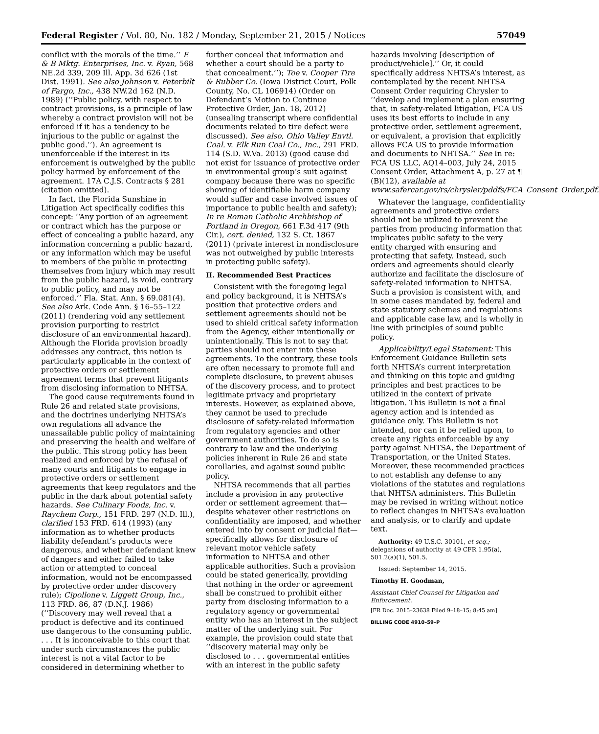Federal Register / Vol. 80, No. 182 / Monday, September 21, 2015 / Notices 57049
conflict with the morals of the time.’’ E & B Mktg. Enterprises, Inc. v. Ryan, 568 NE.2d 339, 209 Ill. App. 3d 626 (1st Dist. 1991). See also Johnson v. Peterbilt of Fargo, Inc., 438 NW.2d 162 (N.D. 1989) (‘‘Public policy, with respect to contract provisions, is a principle of law whereby a contract provision will not be enforced if it has a tendency to be injurious to the public or against the public good.’’). An agreement is unenforceable if the interest in its enforcement is outweighed by the public policy harmed by enforcement of the agreement. 17A C.J.S. Contracts § 281 (citation omitted).
In fact, the Florida Sunshine in Litigation Act specifically codifies this concept: ‘‘Any portion of an agreement or contract which has the purpose or effect of concealing a public hazard, any information concerning a public hazard, or any information which may be useful to members of the public in protecting themselves from injury which may result from the public hazard, is void, contrary to public policy, and may not be enforced.’’ Fla. Stat. Ann. § 69.081(4). See also Ark. Code Ann. § 16–55–122 (2011) (rendering void any settlement provision purporting to restrict disclosure of an environmental hazard). Although the Florida provision broadly addresses any contract, this notion is particularly applicable in the context of protective orders or settlement agreement terms that prevent litigants from disclosing information to NHTSA.
The good cause requirements found in Rule 26 and related state provisions, and the doctrines underlying NHTSA’s own regulations all advance the unassailable public policy of maintaining and preserving the health and welfare of the public. This strong policy has been realized and enforced by the refusal of many courts and litigants to engage in protective orders or settlement agreements that keep regulators and the public in the dark about potential safety hazards. See Culinary Foods, Inc. v. Raychem Corp., 151 FRD. 297 (N.D. Ill.), clarified 153 FRD. 614 (1993) (any information as to whether products liability defendant’s products were dangerous, and whether defendant knew of dangers and either failed to take action or attempted to conceal information, would not be encompassed by protective order under discovery rule); Cipollone v. Liggett Group, Inc., 113 FRD. 86, 87 (D.N.J. 1986) (‘‘Discovery may well reveal that a product is defective and its continued use dangerous to the consuming public. . . . It is inconceivable to this court that under such circumstances the public interest is not a vital factor to be considered in determining whether to
further conceal that information and whether a court should be a party to that concealment.’’); Toe v. Cooper Tire & Rubber Co. (Iowa District Court, Polk County, No. CL 106914) (Order on Defendant’s Motion to Continue Protective Order, Jan. 18, 2012) (unsealing transcript where confidential documents related to tire defect were discussed). See also, Ohio Valley Envtl. Coal. v. Elk Run Coal Co., Inc., 291 FRD. 114 (S.D. W.Va. 2013) (good cause did not exist for issuance of protective order in environmental group’s suit against company because there was no specific showing of identifiable harm company would suffer and case involved issues of importance to public health and safety); In re Roman Catholic Archbishop of Portland in Oregon, 661 F.3d 417 (9th Cir.), cert. denied, 132 S. Ct. 1867 (2011) (private interest in nondisclosure was not outweighed by public interests in protecting public safety).
II. Recommended Best Practices
Consistent with the foregoing legal and policy background, it is NHTSA’s position that protective orders and settlement agreements should not be used to shield critical safety information from the Agency, either intentionally or unintentionally. This is not to say that parties should not enter into these agreements. To the contrary, these tools are often necessary to promote full and complete disclosure, to prevent abuses of the discovery process, and to protect legitimate privacy and proprietary interests. However, as explained above, they cannot be used to preclude disclosure of safety-related information from regulatory agencies and other government authorities. To do so is contrary to law and the underlying policies inherent in Rule 26 and state corollaries, and against sound public policy.
NHTSA recommends that all parties include a provision in any protective order or settlement agreement that—despite whatever other restrictions on confidentiality are imposed, and whether entered into by consent or judicial fiat—specifically allows for disclosure of relevant motor vehicle safety information to NHTSA and other applicable authorities. Such a provision could be stated generically, providing that nothing in the order or agreement shall be construed to prohibit either party from disclosing information to a regulatory agency or governmental entity who has an interest in the subject matter of the underlying suit. For example, the provision could state that ‘‘discovery material may only be disclosed to . . . governmental entities with an interest in the public safety
hazards involving [description of product/vehicle].’’ Or, it could specifically address NHTSA’s interest, as contemplated by the recent NHTSA Consent Order requiring Chrysler to ‘‘develop and implement a plan ensuring that, in safety-related litigation, FCA US uses its best efforts to include in any protective order, settlement agreement, or equivalent, a provision that explicitly allows FCA US to provide information and documents to NHTSA.’’ See In re: FCA US LLC, AQ14–003, July 24, 2015 Consent Order, Attachment A, p. 27 at ¶ (B)(12), available at www.safercar.gov/rs/chrysler/pddfs/FCA_Consent_Order.pdf.
Whatever the language, confidentiality agreements and protective orders should not be utilized to prevent the parties from producing information that implicates public safety to the very entity charged with ensuring and protecting that safety. Instead, such orders and agreements should clearly authorize and facilitate the disclosure of safety-related information to NHTSA. Such a provision is consistent with, and in some cases mandated by, federal and state statutory schemes and regulations and applicable case law, and is wholly in line with principles of sound public policy.
Applicability/Legal Statement: This Enforcement Guidance Bulletin sets forth NHTSA’s current interpretation and thinking on this topic and guiding principles and best practices to be utilized in the context of private litigation. This Bulletin is not a final agency action and is intended as guidance only. This Bulletin is not intended, nor can it be relied upon, to create any rights enforceable by any party against NHTSA, the Department of Transportation, or the United States. Moreover, these recommended practices to not establish any defense to any violations of the statutes and regulations that NHTSA administers. This Bulletin may be revised in writing without notice to reflect changes in NHTSA’s evaluation and analysis, or to clarify and update text.
Authority: 49 U.S.C. 30101, et seq.; delegations of authority at 49 CFR 1.95(a), 501.2(a)(1), 501.5.
Issued: September 14, 2015.
Timothy H. Goodman,
Assistant Chief Counsel for Litigation and Enforcement.
[FR Doc. 2015–23638 Filed 9–18–15; 8:45 am]
BILLING CODE 4910–59–P